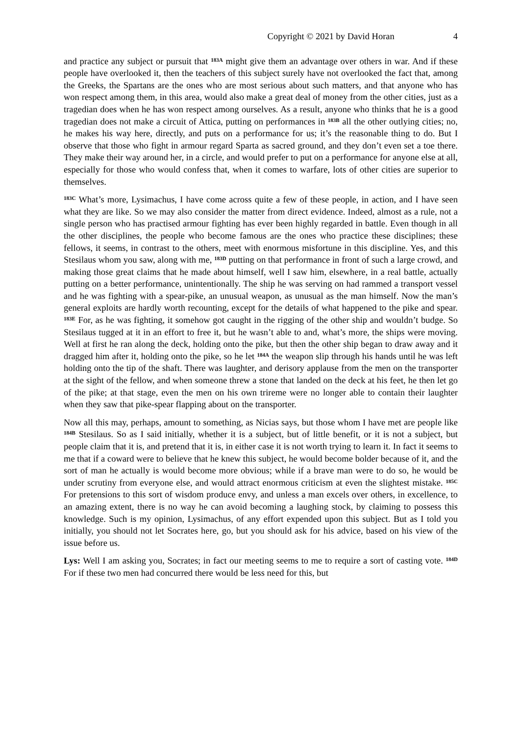Copyright © 2021 by David Horan 4
and practice any subject or pursuit that <sup>183A</sup> might give them an advantage over others in war. And if these people have overlooked it, then the teachers of this subject surely have not overlooked the fact that, among the Greeks, the Spartans are the ones who are most serious about such matters, and that anyone who has won respect among them, in this area, would also make a great deal of money from the other cities, just as a tragedian does when he has won respect among ourselves. As a result, anyone who thinks that he is a good tragedian does not make a circuit of Attica, putting on performances in <sup>183B</sup> all the other outlying cities; no, he makes his way here, directly, and puts on a performance for us; it’s the reasonable thing to do. But I observe that those who fight in armour regard Sparta as sacred ground, and they don’t even set a toe there. They make their way around her, in a circle, and would prefer to put on a performance for anyone else at all, especially for those who would confess that, when it comes to warfare, lots of other cities are superior to themselves.
<sup>183C</sup> What’s more, Lysimachus, I have come across quite a few of these people, in action, and I have seen what they are like. So we may also consider the matter from direct evidence. Indeed, almost as a rule, not a single person who has practised armour fighting has ever been highly regarded in battle. Even though in all the other disciplines, the people who become famous are the ones who practice these disciplines; these fellows, it seems, in contrast to the others, meet with enormous misfortune in this discipline. Yes, and this Stesilaus whom you saw, along with me, <sup>183D</sup> putting on that performance in front of such a large crowd, and making those great claims that he made about himself, well I saw him, elsewhere, in a real battle, actually putting on a better performance, unintentionally. The ship he was serving on had rammed a transport vessel and he was fighting with a spear-pike, an unusual weapon, as unusual as the man himself. Now the man’s general exploits are hardly worth recounting, except for the details of what happened to the pike and spear. <sup>183E</sup> For, as he was fighting, it somehow got caught in the rigging of the other ship and wouldn’t budge. So Stesilaus tugged at it in an effort to free it, but he wasn’t able to and, what’s more, the ships were moving. Well at first he ran along the deck, holding onto the pike, but then the other ship began to draw away and it dragged him after it, holding onto the pike, so he let <sup>184A</sup> the weapon slip through his hands until he was left holding onto the tip of the shaft. There was laughter, and derisory applause from the men on the transporter at the sight of the fellow, and when someone threw a stone that landed on the deck at his feet, he then let go of the pike; at that stage, even the men on his own trireme were no longer able to contain their laughter when they saw that pike-spear flapping about on the transporter.
Now all this may, perhaps, amount to something, as Nicias says, but those whom I have met are people like <sup>184B</sup> Stesilaus. So as I said initially, whether it is a subject, but of little benefit, or it is not a subject, but people claim that it is, and pretend that it is, in either case it is not worth trying to learn it. In fact it seems to me that if a coward were to believe that he knew this subject, he would become bolder because of it, and the sort of man he actually is would become more obvious; while if a brave man were to do so, he would be under scrutiny from everyone else, and would attract enormous criticism at even the slightest mistake. <sup>185C</sup> For pretensions to this sort of wisdom produce envy, and unless a man excels over others, in excellence, to an amazing extent, there is no way he can avoid becoming a laughing stock, by claiming to possess this knowledge. Such is my opinion, Lysimachus, of any effort expended upon this subject. But as I told you initially, you should not let Socrates here, go, but you should ask for his advice, based on his view of the issue before us.
Lys: Well I am asking you, Socrates; in fact our meeting seems to me to require a sort of casting vote. <sup>184D</sup> For if these two men had concurred there would be less need for this, but